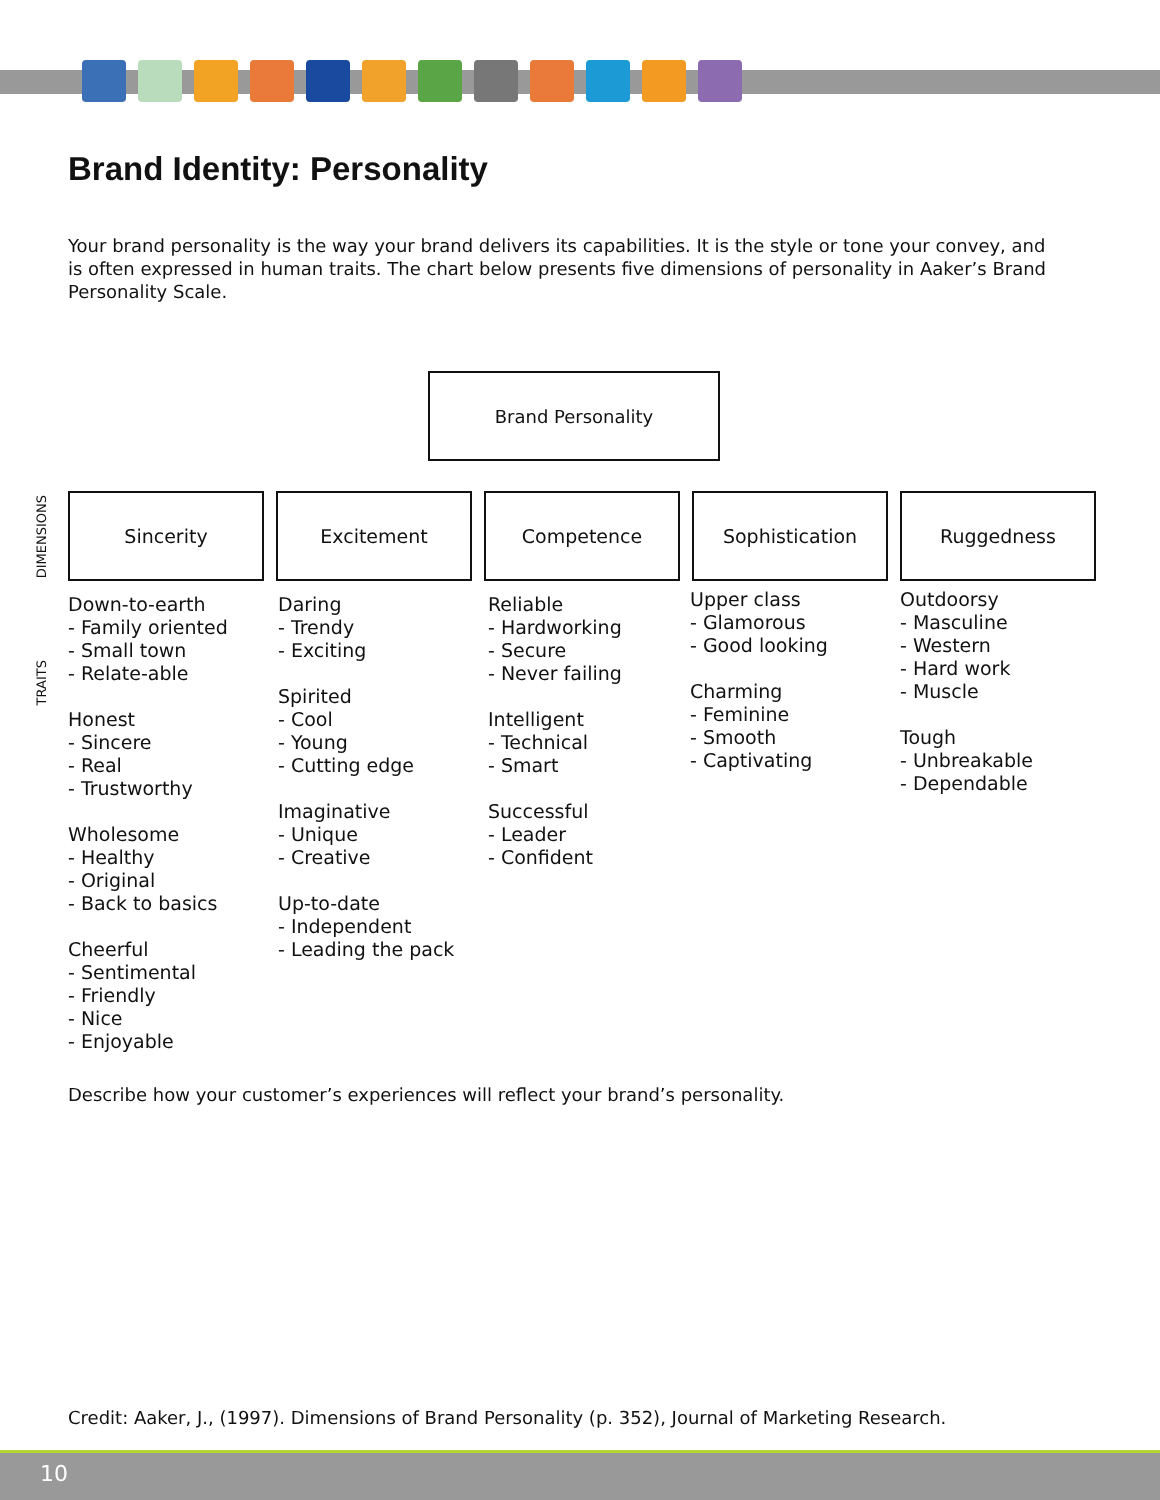Brand Identity: Personality
Your brand personality is the way your brand delivers its capabilities. It is the style or tone your convey, and is often expressed in human traits. The chart below presents five dimensions of personality in Aaker’s Brand Personality Scale.
Brand Personality
DIMENSIONS
Sincerity Excitement Competence Sophistication Ruggedness
TRAITS
Down-to-earth
- Family oriented
- Small town
- Relate-able
Honest
- Sincere
- Real
- Trustworthy
Wholesome
- Healthy
- Original
- Back to basics
Cheerful
- Sentimental
- Friendly
- Nice
- Enjoyable
Daring
- Trendy
- Exciting
Spirited
- Cool
- Young
- Cutting edge
Imaginative
- Unique
- Creative
Up-to-date
- Independent
- Leading the pack
Reliable
- Hardworking
- Secure
- Never failing
Intelligent
- Technical
- Smart
Successful
- Leader
- Confident
Upper class
- Glamorous
- Good looking
Charming
- Feminine
- Smooth
- Captivating
Outdoorsy
- Masculine
- Western
- Hard work
- Muscle
Tough
- Unbreakable
- Dependable
Describe how your customer’s experiences will reflect your brand’s personality.
Credit: Aaker, J., (1997). Dimensions of Brand Personality (p. 352), Journal of Marketing Research.
10